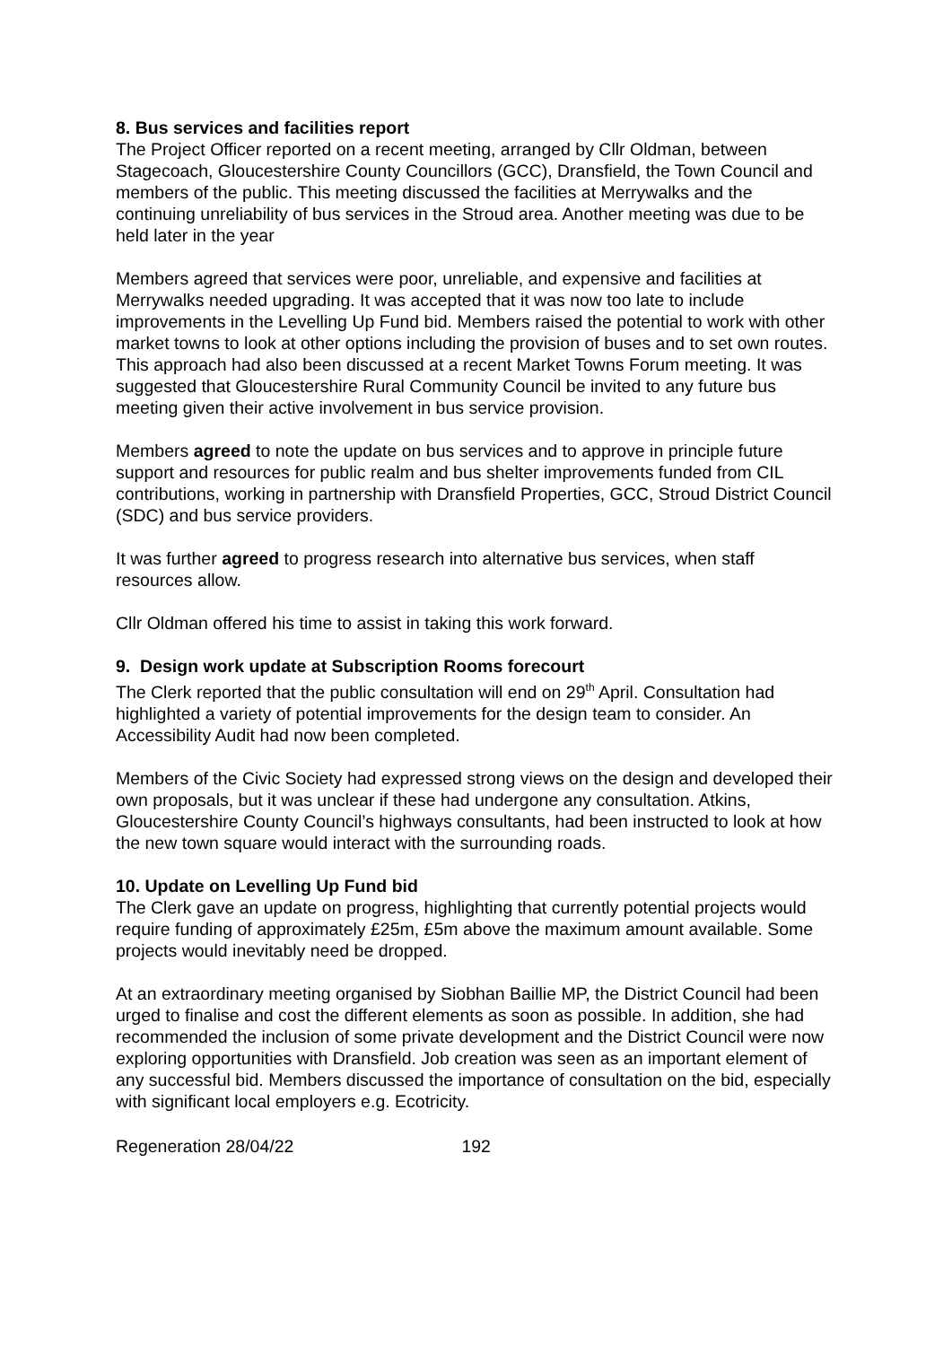8. Bus services and facilities report
The Project Officer reported on a recent meeting, arranged by Cllr Oldman, between Stagecoach, Gloucestershire County Councillors (GCC), Dransfield, the Town Council and members of the public. This meeting discussed the facilities at Merrywalks and the continuing unreliability of bus services in the Stroud area. Another meeting was due to be held later in the year
Members agreed that services were poor, unreliable, and expensive and facilities at Merrywalks needed upgrading. It was accepted that it was now too late to include improvements in the Levelling Up Fund bid. Members raised the potential to work with other market towns to look at other options including the provision of buses and to set own routes. This approach had also been discussed at a recent Market Towns Forum meeting. It was suggested that Gloucestershire Rural Community Council be invited to any future bus meeting given their active involvement in bus service provision.
Members agreed to note the update on bus services and to approve in principle future support and resources for public realm and bus shelter improvements funded from CIL contributions, working in partnership with Dransfield Properties, GCC, Stroud District Council (SDC) and bus service providers.
It was further agreed to progress research into alternative bus services, when staff resources allow.
Cllr Oldman offered his time to assist in taking this work forward.
9. Design work update at Subscription Rooms forecourt
The Clerk reported that the public consultation will end on 29<sup>th</sup> April. Consultation had highlighted a variety of potential improvements for the design team to consider. An Accessibility Audit had now been completed.
Members of the Civic Society had expressed strong views on the design and developed their own proposals, but it was unclear if these had undergone any consultation. Atkins, Gloucestershire County Council’s highways consultants, had been instructed to look at how the new town square would interact with the surrounding roads.
10. Update on Levelling Up Fund bid
The Clerk gave an update on progress, highlighting that currently potential projects would require funding of approximately £25m, £5m above the maximum amount available. Some projects would inevitably need be dropped.
At an extraordinary meeting organised by Siobhan Baillie MP, the District Council had been urged to finalise and cost the different elements as soon as possible. In addition, she had recommended the inclusion of some private development and the District Council were now exploring opportunities with Dransfield. Job creation was seen as an important element of any successful bid. Members discussed the importance of consultation on the bid, especially with significant local employers e.g. Ecotricity.
Regeneration 28/04/22 192